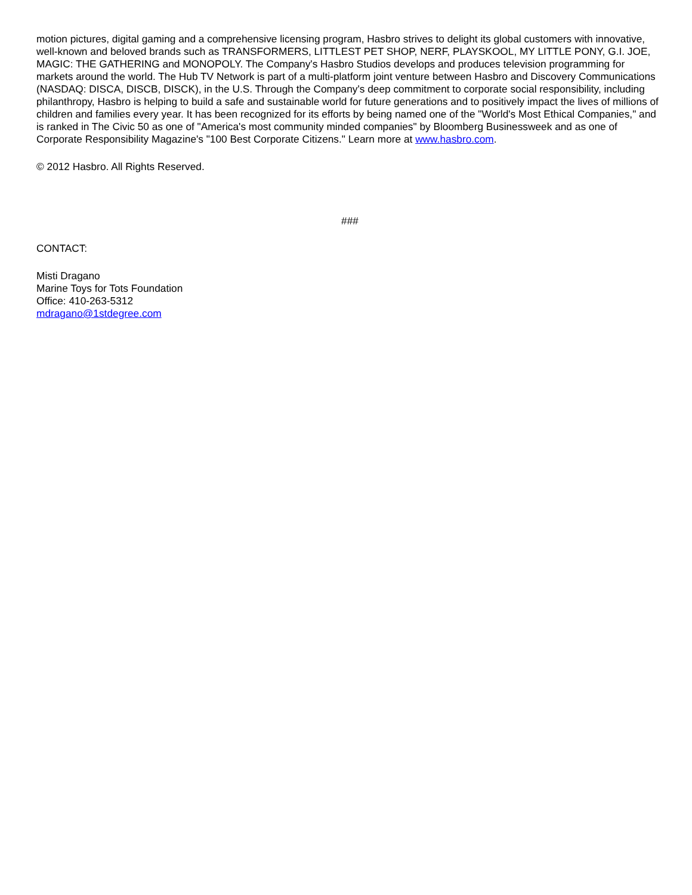motion pictures, digital gaming and a comprehensive licensing program, Hasbro strives to delight its global customers with innovative, well-known and beloved brands such as TRANSFORMERS, LITTLEST PET SHOP, NERF, PLAYSKOOL, MY LITTLE PONY, G.I. JOE, MAGIC: THE GATHERING and MONOPOLY. The Company's Hasbro Studios develops and produces television programming for markets around the world. The Hub TV Network is part of a multi-platform joint venture between Hasbro and Discovery Communications (NASDAQ: DISCA, DISCB, DISCK), in the U.S. Through the Company's deep commitment to corporate social responsibility, including philanthropy, Hasbro is helping to build a safe and sustainable world for future generations and to positively impact the lives of millions of children and families every year. It has been recognized for its efforts by being named one of the "World's Most Ethical Companies," and is ranked in The Civic 50 as one of "America's most community minded companies" by Bloomberg Businessweek and as one of Corporate Responsibility Magazine's "100 Best Corporate Citizens." Learn more at www.hasbro.com.
© 2012 Hasbro. All Rights Reserved.
###
CONTACT:
Misti Dragano
Marine Toys for Tots Foundation
Office: 410-263-5312
mdragano@1stdegree.com